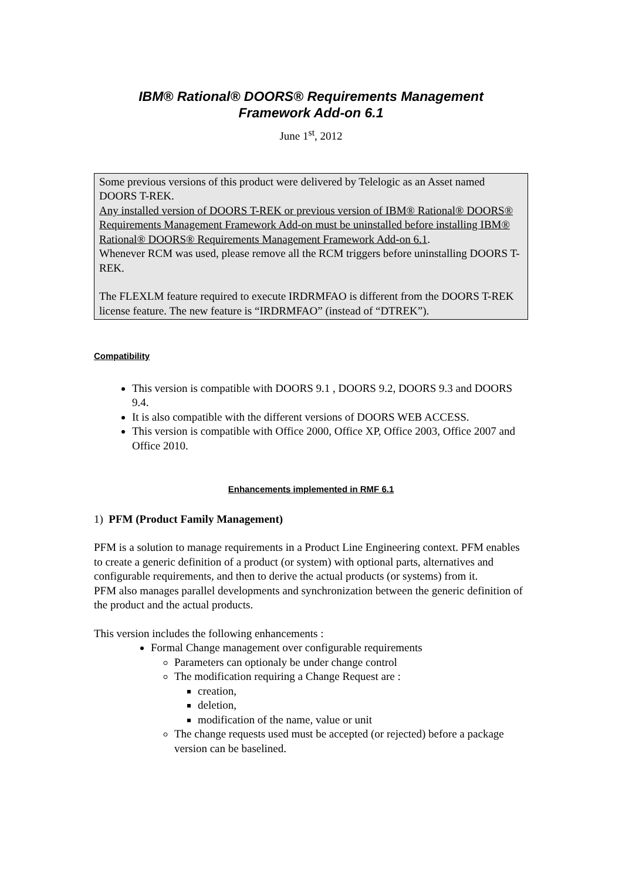IBM® Rational® DOORS® Requirements Management
Framework Add-on 6.1
June 1<sup>st</sup>, 2012
Some previous versions of this product were delivered by Telelogic as an Asset named DOORS T-REK.
Any installed version of DOORS T-REK or previous version of IBM® Rational® DOORS® Requirements Management Framework Add-on must be uninstalled before installing IBM® Rational® DOORS® Requirements Management Framework Add-on 6.1.
Whenever RCM was used, please remove all the RCM triggers before uninstalling DOORS T-REK.
The FLEXLM feature required to execute IRDRMFAO is different from the DOORS T-REK license feature. The new feature is “IRDRMFAO” (instead of “DTREK”).
Compatibility
This version is compatible with DOORS 9.1 , DOORS 9.2, DOORS 9.3 and DOORS 9.4.
It is also compatible with the different versions of DOORS WEB ACCESS.
This version is compatible with Office 2000, Office XP, Office 2003, Office 2007 and Office 2010.
Enhancements implemented in RMF 6.1
1) PFM (Product Family Management)
PFM is a solution to manage requirements in a Product Line Engineering context. PFM enables to create a generic definition of a product (or system) with optional parts, alternatives and configurable requirements, and then to derive the actual products (or systems) from it.
PFM also manages parallel developments and synchronization between the generic definition of the product and the actual products.
This version includes the following enhancements :
Formal Change management over configurable requirements
Parameters can optionaly be under change control
The modification requiring a Change Request are :
creation,
deletion,
modification of the name, value or unit
The change requests used must be accepted (or rejected) before a package version can be baselined.